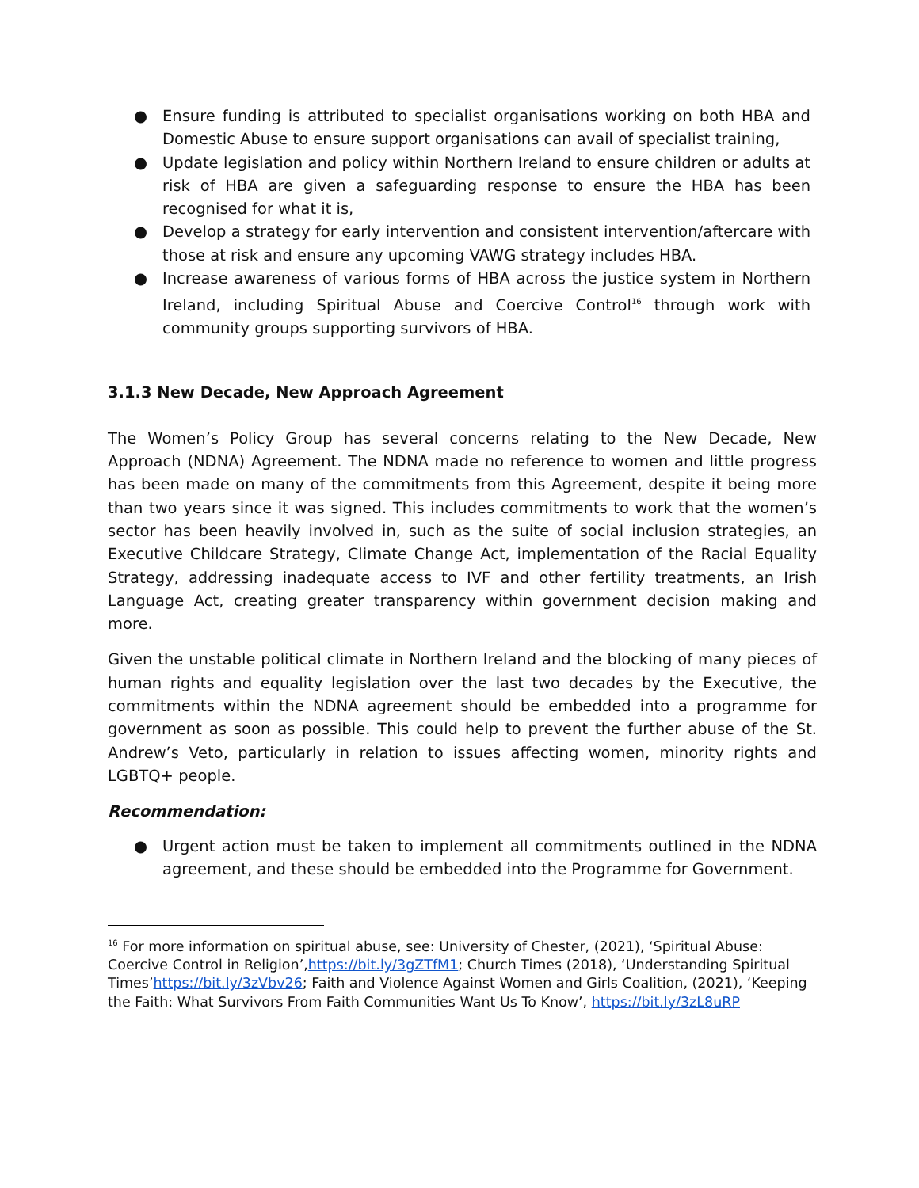● Ensure funding is attributed to specialist organisations working on both HBA and Domestic Abuse to ensure support organisations can avail of specialist training,
● Update legislation and policy within Northern Ireland to ensure children or adults at risk of HBA are given a safeguarding response to ensure the HBA has been recognised for what it is,
● Develop a strategy for early intervention and consistent intervention/aftercare with those at risk and ensure any upcoming VAWG strategy includes HBA.
● Increase awareness of various forms of HBA across the justice system in Northern Ireland, including Spiritual Abuse and Coercive Control<sup>16</sup> through work with community groups supporting survivors of HBA.
3.1.3 New Decade, New Approach Agreement
The Women’s Policy Group has several concerns relating to the New Decade, New Approach (NDNA) Agreement. The NDNA made no reference to women and little progress has been made on many of the commitments from this Agreement, despite it being more than two years since it was signed. This includes commitments to work that the women’s sector has been heavily involved in, such as the suite of social inclusion strategies, an Executive Childcare Strategy, Climate Change Act, implementation of the Racial Equality Strategy, addressing inadequate access to IVF and other fertility treatments, an Irish Language Act, creating greater transparency within government decision making and more.
Given the unstable political climate in Northern Ireland and the blocking of many pieces of human rights and equality legislation over the last two decades by the Executive, the commitments within the NDNA agreement should be embedded into a programme for government as soon as possible. This could help to prevent the further abuse of the St. Andrew’s Veto, particularly in relation to issues affecting women, minority rights and LGBTQ+ people.
Recommendation:
● Urgent action must be taken to implement all commitments outlined in the NDNA agreement, and these should be embedded into the Programme for Government.
<sup>16</sup> For more information on spiritual abuse, see: University of Chester, (2021), ‘Spiritual Abuse: Coercive Control in Religion’,https://bit.ly/3gZTfM1; Church Times (2018), ‘Understanding Spiritual Times’https://bit.ly/3zVbv26; Faith and Violence Against Women and Girls Coalition, (2021), ‘Keeping the Faith: What Survivors From Faith Communities Want Us To Know’, https://bit.ly/3zL8uRP